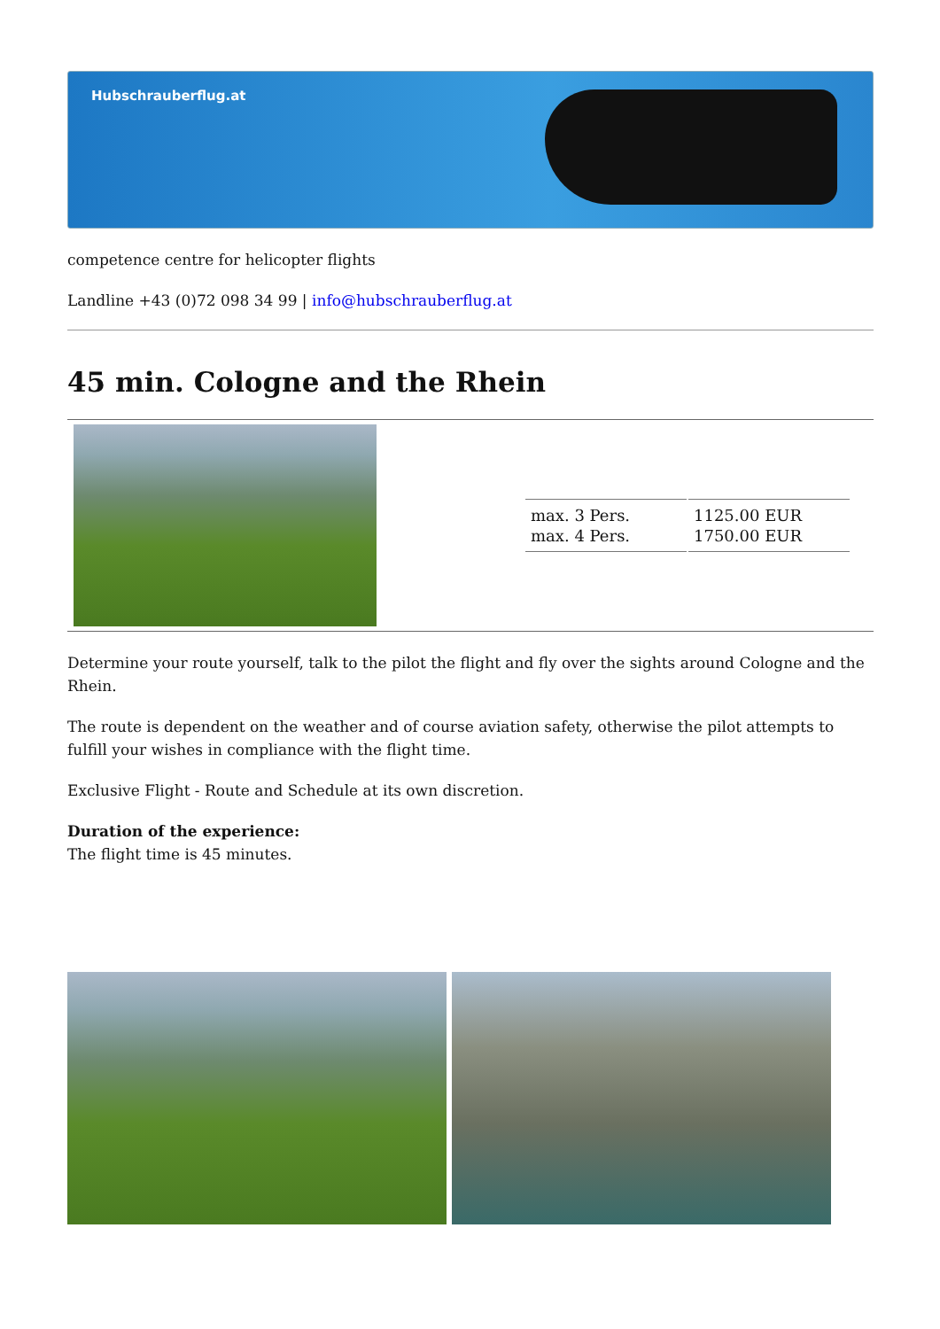Hubschrauberflug.at
competence centre for helicopter flights
Landline +43 (0)72 098 34 99 | info@hubschrauberflug.at
45 min. Cologne and the Rhein
| max. 3 Pers. max. 4 Pers. | 1125.00 EUR 1750.00 EUR |
Determine your route yourself, talk to the pilot the flight and fly over the sights around Cologne and the Rhein.
The route is dependent on the weather and of course aviation safety, otherwise the pilot attempts to fulfill your wishes in compliance with the flight time.
Exclusive Flight - Route and Schedule at its own discretion.
Duration of the experience:
The flight time is 45 minutes.